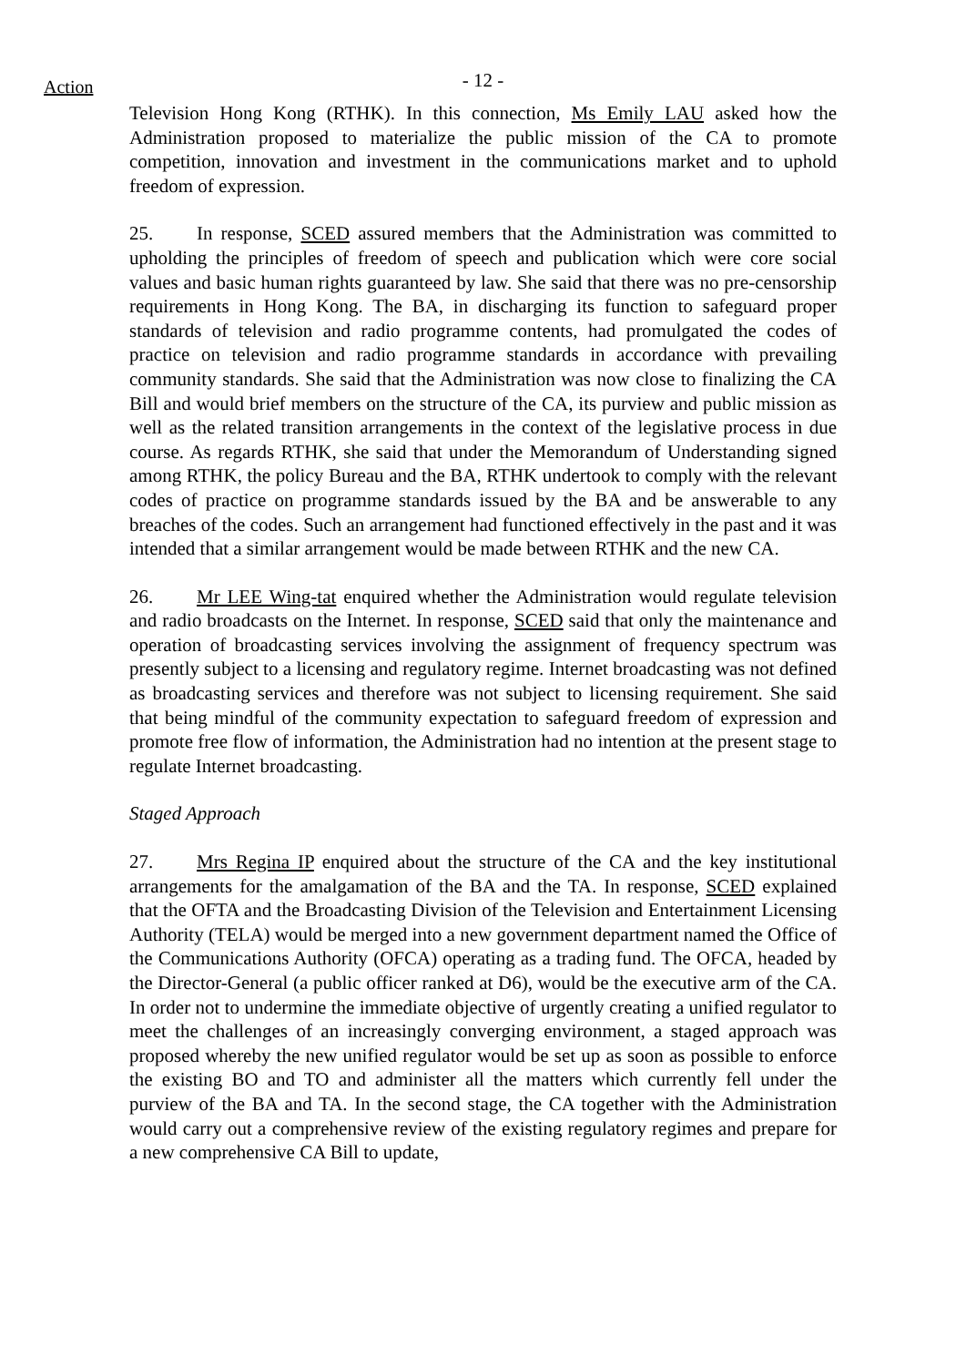Action
- 12 -
Television Hong Kong (RTHK). In this connection, Ms Emily LAU asked how the Administration proposed to materialize the public mission of the CA to promote competition, innovation and investment in the communications market and to uphold freedom of expression.
25. In response, SCED assured members that the Administration was committed to upholding the principles of freedom of speech and publication which were core social values and basic human rights guaranteed by law. She said that there was no pre-censorship requirements in Hong Kong. The BA, in discharging its function to safeguard proper standards of television and radio programme contents, had promulgated the codes of practice on television and radio programme standards in accordance with prevailing community standards. She said that the Administration was now close to finalizing the CA Bill and would brief members on the structure of the CA, its purview and public mission as well as the related transition arrangements in the context of the legislative process in due course. As regards RTHK, she said that under the Memorandum of Understanding signed among RTHK, the policy Bureau and the BA, RTHK undertook to comply with the relevant codes of practice on programme standards issued by the BA and be answerable to any breaches of the codes. Such an arrangement had functioned effectively in the past and it was intended that a similar arrangement would be made between RTHK and the new CA.
26. Mr LEE Wing-tat enquired whether the Administration would regulate television and radio broadcasts on the Internet. In response, SCED said that only the maintenance and operation of broadcasting services involving the assignment of frequency spectrum was presently subject to a licensing and regulatory regime. Internet broadcasting was not defined as broadcasting services and therefore was not subject to licensing requirement. She said that being mindful of the community expectation to safeguard freedom of expression and promote free flow of information, the Administration had no intention at the present stage to regulate Internet broadcasting.
Staged Approach
27. Mrs Regina IP enquired about the structure of the CA and the key institutional arrangements for the amalgamation of the BA and the TA. In response, SCED explained that the OFTA and the Broadcasting Division of the Television and Entertainment Licensing Authority (TELA) would be merged into a new government department named the Office of the Communications Authority (OFCA) operating as a trading fund. The OFCA, headed by the Director-General (a public officer ranked at D6), would be the executive arm of the CA. In order not to undermine the immediate objective of urgently creating a unified regulator to meet the challenges of an increasingly converging environment, a staged approach was proposed whereby the new unified regulator would be set up as soon as possible to enforce the existing BO and TO and administer all the matters which currently fell under the purview of the BA and TA. In the second stage, the CA together with the Administration would carry out a comprehensive review of the existing regulatory regimes and prepare for a new comprehensive CA Bill to update,